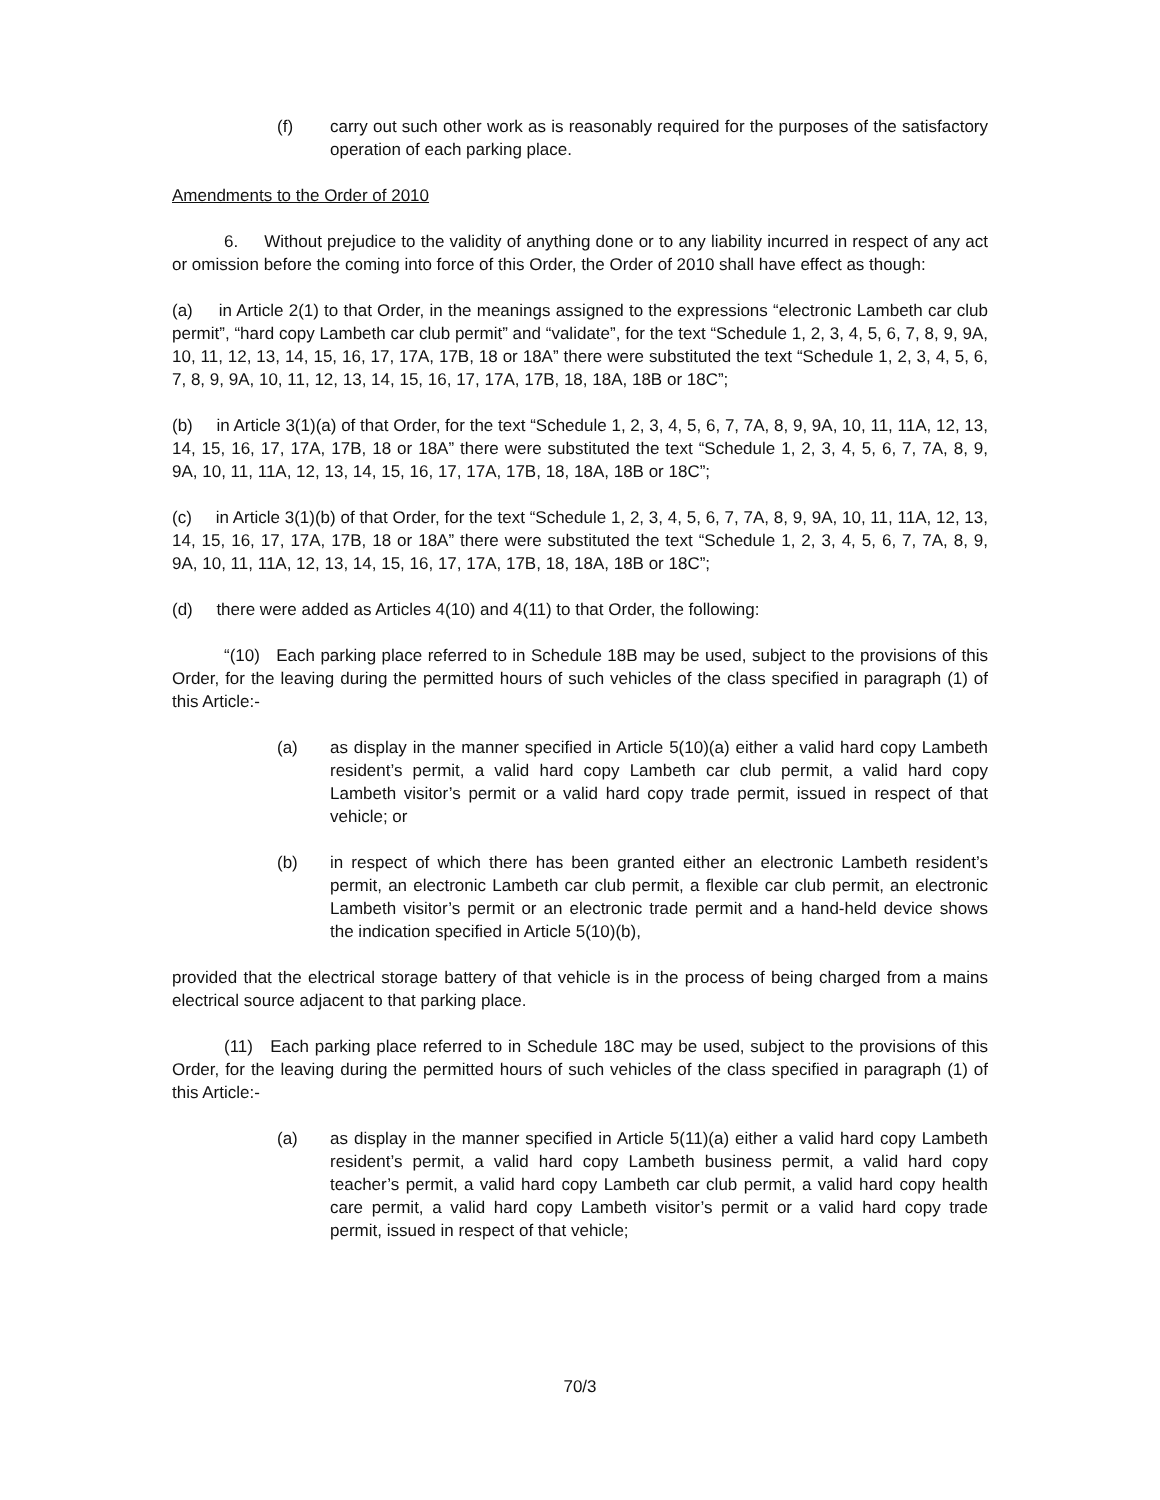(f) carry out such other work as is reasonably required for the purposes of the satisfactory operation of each parking place.
Amendments to the Order of 2010
6. Without prejudice to the validity of anything done or to any liability incurred in respect of any act or omission before the coming into force of this Order, the Order of 2010 shall have effect as though:
(a) in Article 2(1) to that Order, in the meanings assigned to the expressions “electronic Lambeth car club permit”, “hard copy Lambeth car club permit” and “validate”, for the text “Schedule 1, 2, 3, 4, 5, 6, 7, 8, 9, 9A, 10, 11, 12, 13, 14, 15, 16, 17, 17A, 17B, 18 or 18A” there were substituted the text “Schedule 1, 2, 3, 4, 5, 6, 7, 8, 9, 9A, 10, 11, 12, 13, 14, 15, 16, 17, 17A, 17B, 18, 18A, 18B or 18C”;
(b) in Article 3(1)(a) of that Order, for the text “Schedule 1, 2, 3, 4, 5, 6, 7, 7A, 8, 9, 9A, 10, 11, 11A, 12, 13, 14, 15, 16, 17, 17A, 17B, 18 or 18A” there were substituted the text “Schedule 1, 2, 3, 4, 5, 6, 7, 7A, 8, 9, 9A, 10, 11, 11A, 12, 13, 14, 15, 16, 17, 17A, 17B, 18, 18A, 18B or 18C”;
(c) in Article 3(1)(b) of that Order, for the text “Schedule 1, 2, 3, 4, 5, 6, 7, 7A, 8, 9, 9A, 10, 11, 11A, 12, 13, 14, 15, 16, 17, 17A, 17B, 18 or 18A” there were substituted the text “Schedule 1, 2, 3, 4, 5, 6, 7, 7A, 8, 9, 9A, 10, 11, 11A, 12, 13, 14, 15, 16, 17, 17A, 17B, 18, 18A, 18B or 18C”;
(d) there were added as Articles 4(10) and 4(11) to that Order, the following:
“(10) Each parking place referred to in Schedule 18B may be used, subject to the provisions of this Order, for the leaving during the permitted hours of such vehicles of the class specified in paragraph (1) of this Article:-
(a) as display in the manner specified in Article 5(10)(a) either a valid hard copy Lambeth resident’s permit, a valid hard copy Lambeth car club permit, a valid hard copy Lambeth visitor’s permit or a valid hard copy trade permit, issued in respect of that vehicle; or
(b) in respect of which there has been granted either an electronic Lambeth resident’s permit, an electronic Lambeth car club permit, a flexible car club permit, an electronic Lambeth visitor’s permit or an electronic trade permit and a hand-held device shows the indication specified in Article 5(10)(b),
provided that the electrical storage battery of that vehicle is in the process of being charged from a mains electrical source adjacent to that parking place.
(11) Each parking place referred to in Schedule 18C may be used, subject to the provisions of this Order, for the leaving during the permitted hours of such vehicles of the class specified in paragraph (1) of this Article:-
(a) as display in the manner specified in Article 5(11)(a) either a valid hard copy Lambeth resident’s permit, a valid hard copy Lambeth business permit, a valid hard copy teacher’s permit, a valid hard copy Lambeth car club permit, a valid hard copy health care permit, a valid hard copy Lambeth visitor’s permit or a valid hard copy trade permit, issued in respect of that vehicle;
70/3